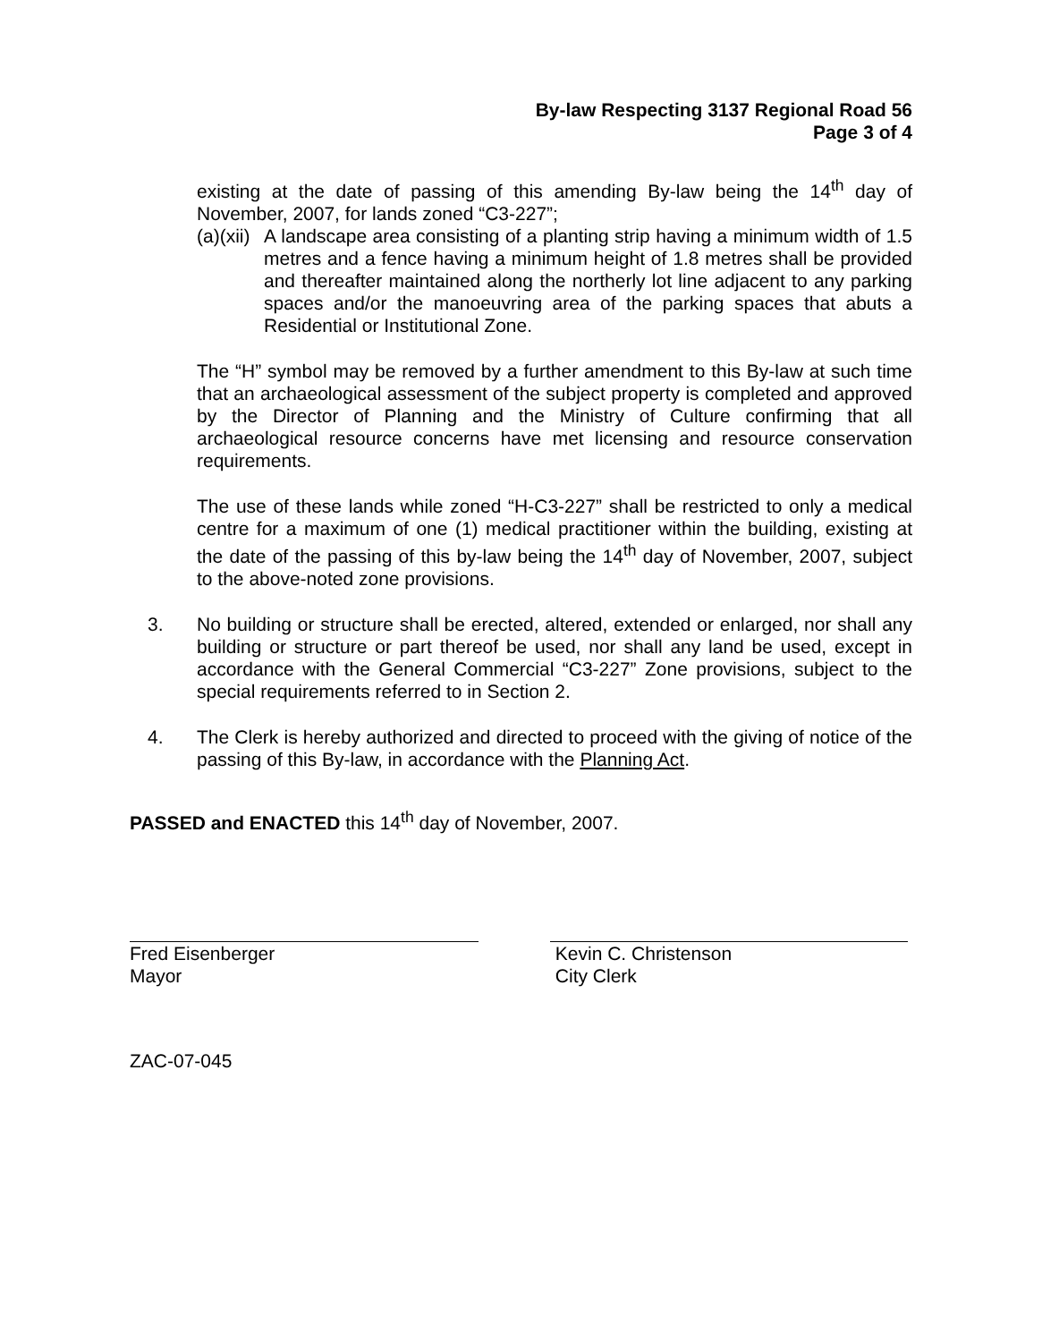By-law Respecting 3137 Regional Road 56
Page 3 of 4
existing at the date of passing of this amending By-law being the 14<sup>th</sup> day of November, 2007, for lands zoned “C3-227”;
(a)(xii)
A landscape area consisting of a planting strip having a minimum width of 1.5 metres and a fence having a minimum height of 1.8 metres shall be provided and thereafter maintained along the northerly lot line adjacent to any parking spaces and/or the manoeuvring area of the parking spaces that abuts a Residential or Institutional Zone.
The “H” symbol may be removed by a further amendment to this By-law at such time that an archaeological assessment of the subject property is completed and approved by the Director of Planning and the Ministry of Culture confirming that all archaeological resource concerns have met licensing and resource conservation requirements.
The use of these lands while zoned “H-C3-227” shall be restricted to only a medical centre for a maximum of one (1) medical practitioner within the building, existing at the date of the passing of this by-law being the 14<sup>th</sup> day of November, 2007, subject to the above-noted zone provisions.
3. No building or structure shall be erected, altered, extended or enlarged, nor shall any building or structure or part thereof be used, nor shall any land be used, except in accordance with the General Commercial “C3-227” Zone provisions, subject to the special requirements referred to in Section 2.
4. The Clerk is hereby authorized and directed to proceed with the giving of notice of the passing of this By-law, in accordance with the Planning Act.
PASSED and ENACTED this 14<sup>th</sup> day of November, 2007.
Fred Eisenberger
Mayor
Kevin C. Christenson
City Clerk
ZAC-07-045